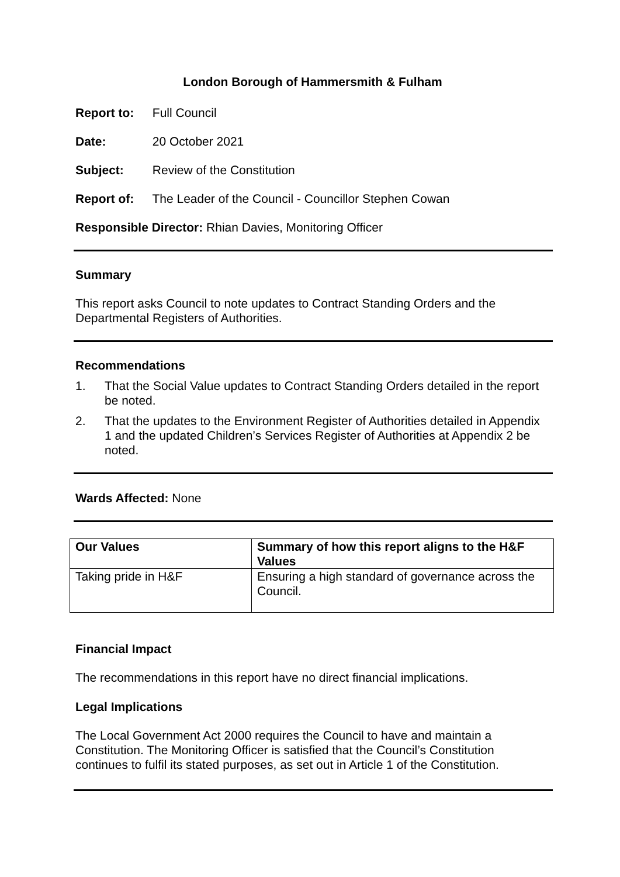London Borough of Hammersmith & Fulham
Report to: Full Council
Date: 20 October 2021
Subject: Review of the Constitution
Report of: The Leader of the Council - Councillor Stephen Cowan
Responsible Director: Rhian Davies, Monitoring Officer
Summary
This report asks Council to note updates to Contract Standing Orders and the Departmental Registers of Authorities.
Recommendations
1. That the Social Value updates to Contract Standing Orders detailed in the report be noted.
2. That the updates to the Environment Register of Authorities detailed in Appendix 1 and the updated Children’s Services Register of Authorities at Appendix 2 be noted.
Wards Affected: None
| Our Values | Summary of how this report aligns to the H&F Values |
| --- | --- |
| Taking pride in H&F | Ensuring a high standard of governance across the Council. |
Financial Impact
The recommendations in this report have no direct financial implications.
Legal Implications
The Local Government Act 2000 requires the Council to have and maintain a Constitution. The Monitoring Officer is satisfied that the Council’s Constitution continues to fulfil its stated purposes, as set out in Article 1 of the Constitution.